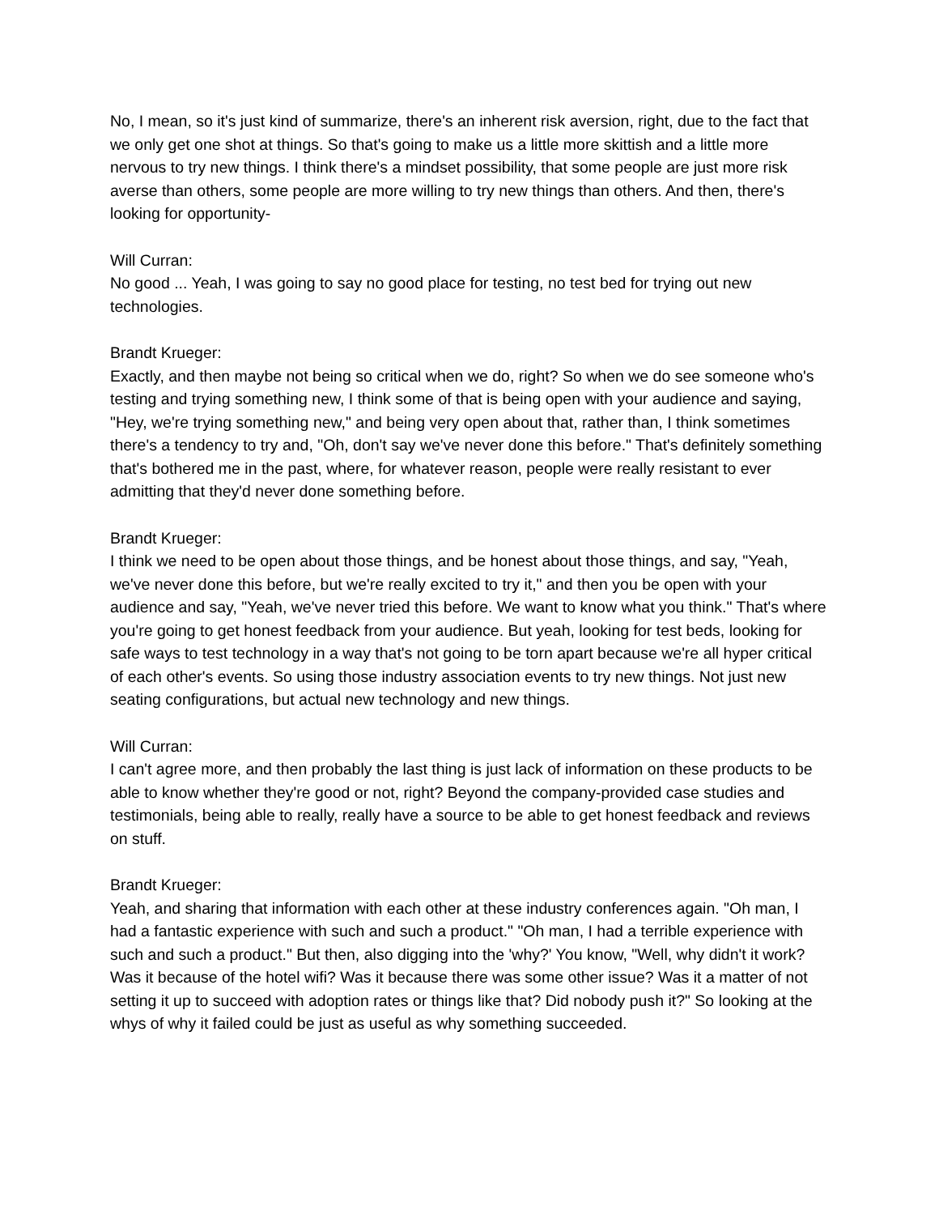No, I mean, so it's just kind of summarize, there's an inherent risk aversion, right, due to the fact that we only get one shot at things. So that's going to make us a little more skittish and a little more nervous to try new things. I think there's a mindset possibility, that some people are just more risk averse than others, some people are more willing to try new things than others. And then, there's looking for opportunity-
Will Curran:
No good ... Yeah, I was going to say no good place for testing, no test bed for trying out new technologies.
Brandt Krueger:
Exactly, and then maybe not being so critical when we do, right? So when we do see someone who's testing and trying something new, I think some of that is being open with your audience and saying, "Hey, we're trying something new," and being very open about that, rather than, I think sometimes there's a tendency to try and, "Oh, don't say we've never done this before." That's definitely something that's bothered me in the past, where, for whatever reason, people were really resistant to ever admitting that they'd never done something before.
Brandt Krueger:
I think we need to be open about those things, and be honest about those things, and say, "Yeah, we've never done this before, but we're really excited to try it," and then you be open with your audience and say, "Yeah, we've never tried this before. We want to know what you think." That's where you're going to get honest feedback from your audience. But yeah, looking for test beds, looking for safe ways to test technology in a way that's not going to be torn apart because we're all hyper critical of each other's events. So using those industry association events to try new things. Not just new seating configurations, but actual new technology and new things.
Will Curran:
I can't agree more, and then probably the last thing is just lack of information on these products to be able to know whether they're good or not, right? Beyond the company-provided case studies and testimonials, being able to really, really have a source to be able to get honest feedback and reviews on stuff.
Brandt Krueger:
Yeah, and sharing that information with each other at these industry conferences again. "Oh man, I had a fantastic experience with such and such a product." "Oh man, I had a terrible experience with such and such a product." But then, also digging into the 'why?' You know, "Well, why didn't it work? Was it because of the hotel wifi? Was it because there was some other issue? Was it a matter of not setting it up to succeed with adoption rates or things like that? Did nobody push it?" So looking at the whys of why it failed could be just as useful as why something succeeded.